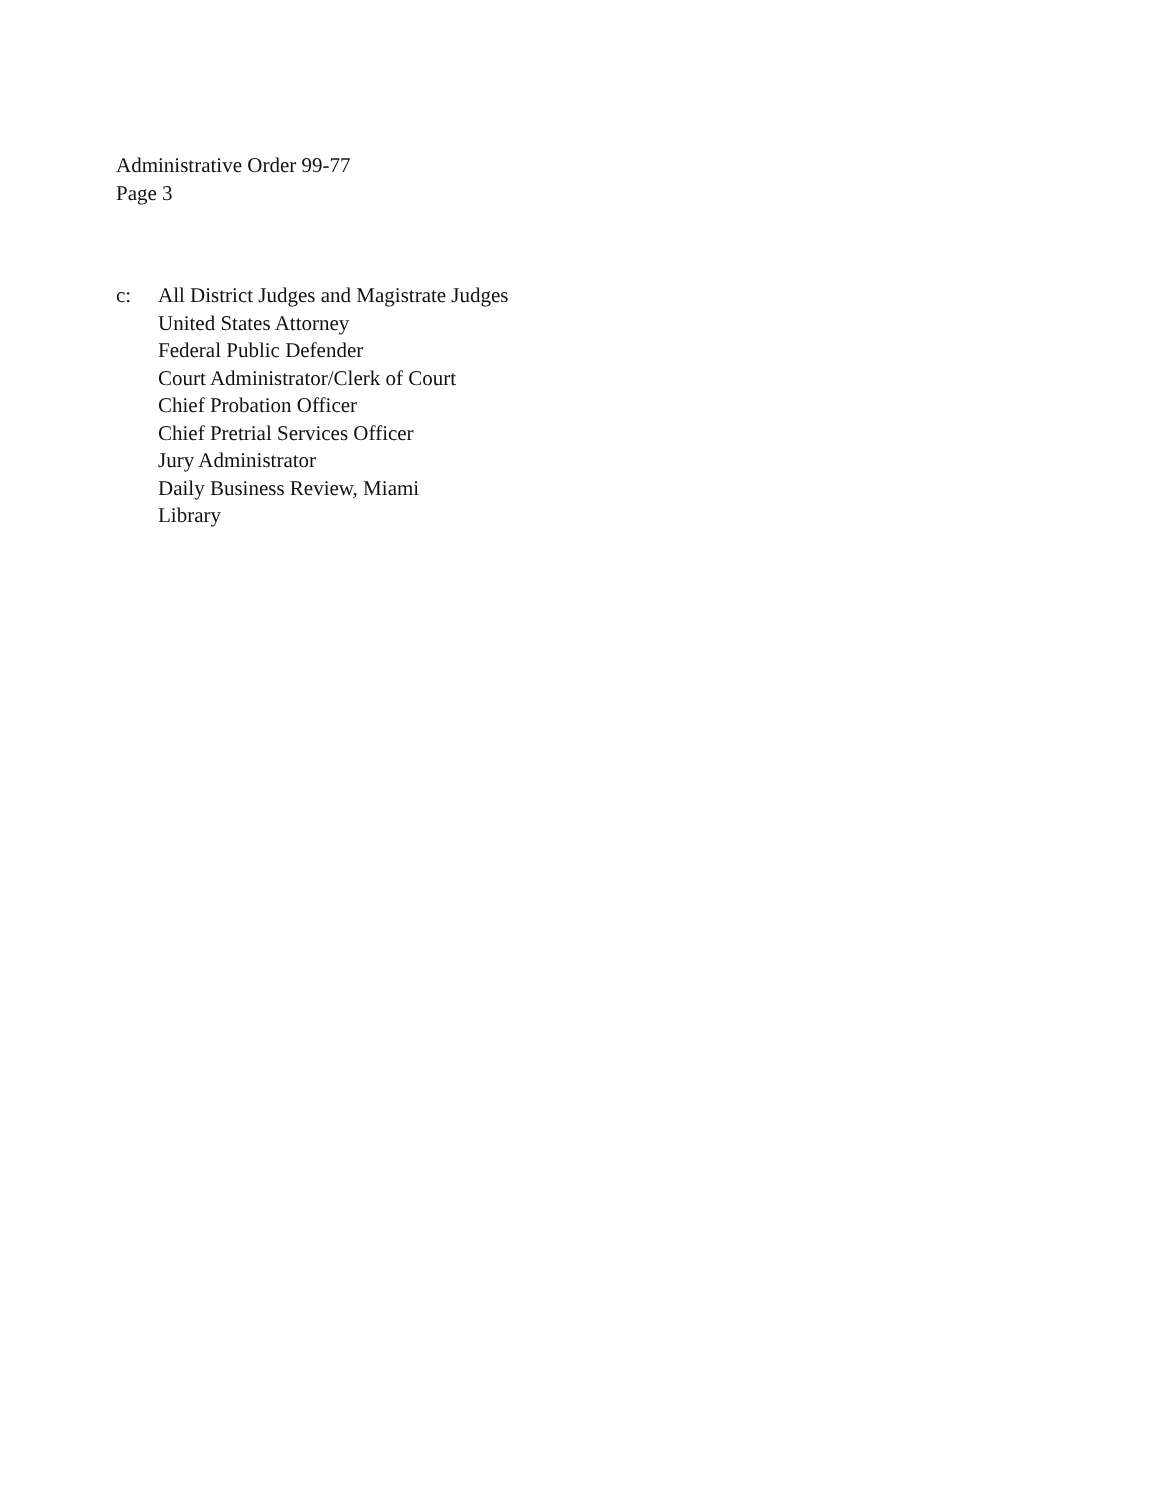Administrative Order 99-77
Page 3
c: All District Judges and Magistrate Judges
United States Attorney
Federal Public Defender
Court Administrator/Clerk of Court
Chief Probation Officer
Chief Pretrial Services Officer
Jury Administrator
Daily Business Review, Miami
Library